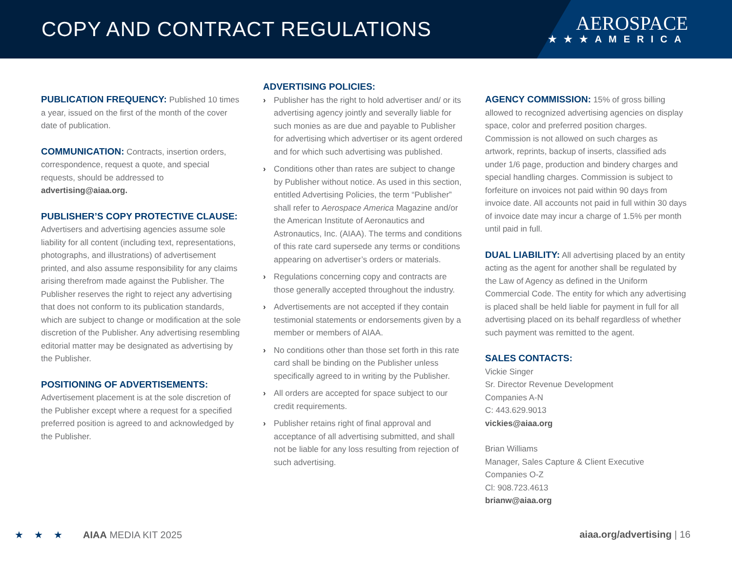COPY AND CONTRACT REGULATIONS
AEROSPACE
★★★AMERICA
PUBLICATION FREQUENCY:
Published 10 times a year, issued on the first of the month of the cover date of publication.
COMMUNICATION:
Contracts, insertion orders, correspondence, request a quote, and special requests, should be addressed to advertising@aiaa.org.
PUBLISHER’S COPY PROTECTIVE CLAUSE:
Advertisers and advertising agencies assume sole liability for all content (including text, representations, photographs, and illustrations) of advertisement printed, and also assume responsibility for any claims arising therefrom made against the Publisher. The Publisher reserves the right to reject any advertising that does not conform to its publication standards, which are subject to change or modification at the sole discretion of the Publisher. Any advertising resembling editorial matter may be designated as advertising by the Publisher.
POSITIONING OF ADVERTISEMENTS:
Advertisement placement is at the sole discretion of the Publisher except where a request for a specified preferred position is agreed to and acknowledged by the Publisher.
ADVERTISING POLICIES:
› Publisher has the right to hold advertiser and/ or its advertising agency jointly and severally liable for such monies as are due and payable to Publisher for advertising which advertiser or its agent ordered and for which such advertising was published.
› Conditions other than rates are subject to change by Publisher without notice. As used in this section, entitled Advertising Policies, the term “Publisher” shall refer to Aerospace America Magazine and/or the American Institute of Aeronautics and Astronautics, Inc. (AIAA). The terms and conditions of this rate card supersede any terms or conditions appearing on advertiser’s orders or materials.
› Regulations concerning copy and contracts are those generally accepted throughout the industry.
› Advertisements are not accepted if they contain testimonial statements or endorsements given by a member or members of AIAA.
› No conditions other than those set forth in this rate card shall be binding on the Publisher unless specifically agreed to in writing by the Publisher.
› All orders are accepted for space subject to our credit requirements.
› Publisher retains right of final approval and acceptance of all advertising submitted, and shall not be liable for any loss resulting from rejection of such advertising.
AGENCY COMMISSION:
15% of gross billing allowed to recognized advertising agencies on display space, color and preferred position charges. Commission is not allowed on such charges as artwork, reprints, backup of inserts, classified ads under 1/6 page, production and bindery charges and special handling charges. Commission is subject to forfeiture on invoices not paid within 90 days from invoice date. All accounts not paid in full within 30 days of invoice date may incur a charge of 1.5% per month until paid in full.
DUAL LIABILITY:
All advertising placed by an entity acting as the agent for another shall be regulated by the Law of Agency as defined in the Uniform Commercial Code. The entity for which any advertising is placed shall be held liable for payment in full for all advertising placed on its behalf regardless of whether such payment was remitted to the agent.
SALES CONTACTS:
Vickie Singer
Sr. Director Revenue Development
Companies A-N
C: 443.629.9013
vickies@aiaa.org
Brian Williams
Manager, Sales Capture & Client Executive
Companies O-Z
Cl: 908.723.4613
brianw@aiaa.org
★★★ AIAA MEDIA KIT 2025 aiaa.org/advertising | 16